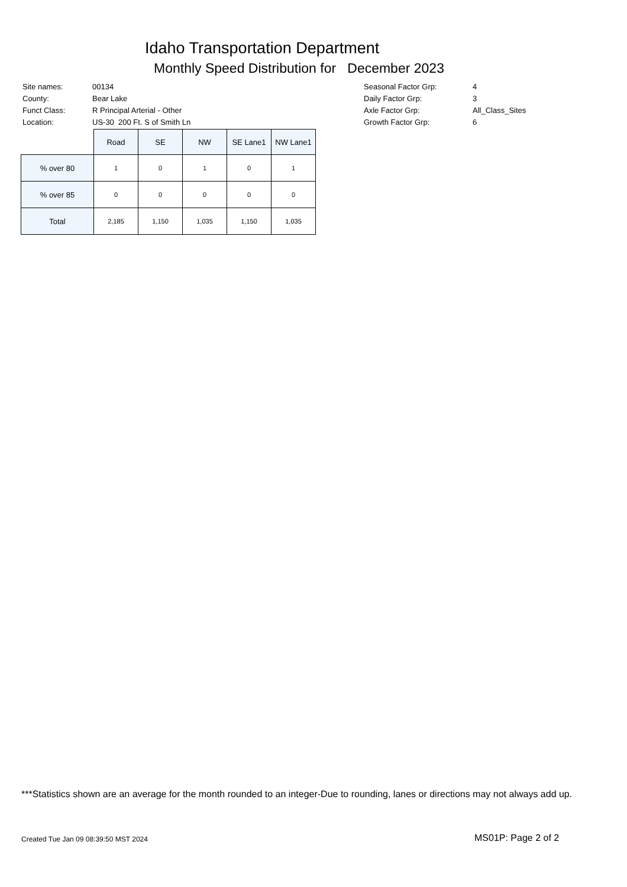Idaho Transportation Department
Monthly Speed Distribution for December 2023
| Site names: | 00134 |
| County: | Bear Lake |
| Funct Class: | R Principal Arterial - Other |
| Location: | US-30 200 Ft. S of Smith Ln |
| Seasonal Factor Grp: | 4 |
| Daily Factor Grp: | 3 |
| Axle Factor Grp: | All_Class_Sites |
| Growth Factor Grp: | 6 |
| | Road | SE | NW | SE Lane1 | NW Lane1 |
| --- | --- | --- | --- | --- | --- |
| % over 80 | 1 | 0 | 1 | 0 | 1 |
| % over 85 | 0 | 0 | 0 | 0 | 0 |
| Total | 2,185 | 1,150 | 1,035 | 1,150 | 1,035 |
***Statistics shown are an average for the month rounded to an integer-Due to rounding, lanes or directions may not always add up.
Created Tue Jan 09 08:39:50 MST 2024
MS01P: Page 2 of 2